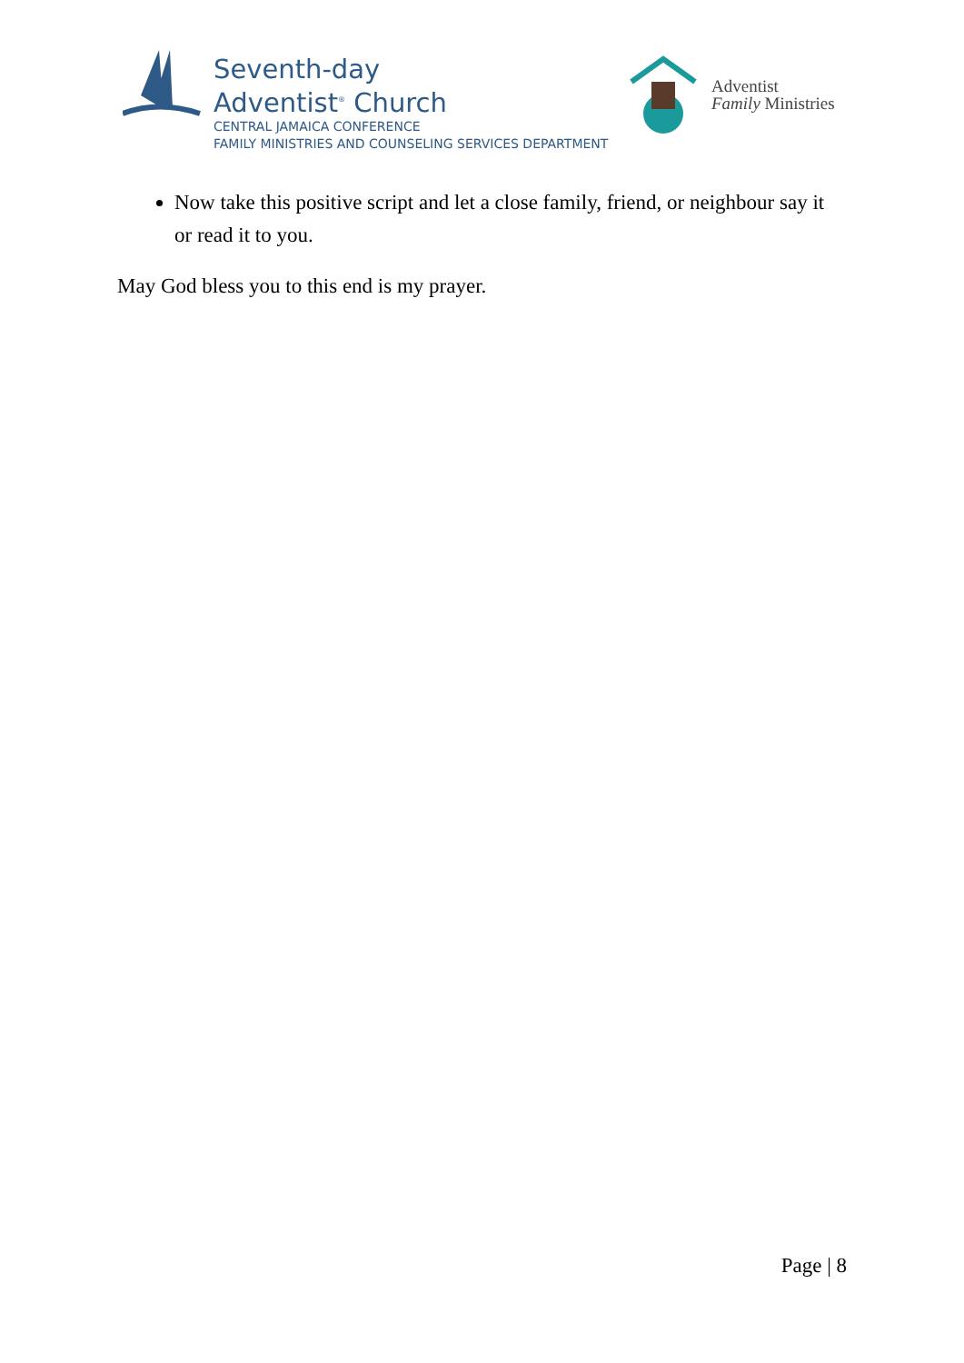Seventh-day
Adventist<sup>®</sup> Church
CENTRAL JAMAICA CONFERENCE
FAMILY MINISTRIES AND COUNSELING SERVICES DEPARTMENT
Adventist
Family Ministries
Now take this positive script and let a close family, friend, or neighbour say it or read it to you.
May God bless you to this end is my prayer.
Page | 8